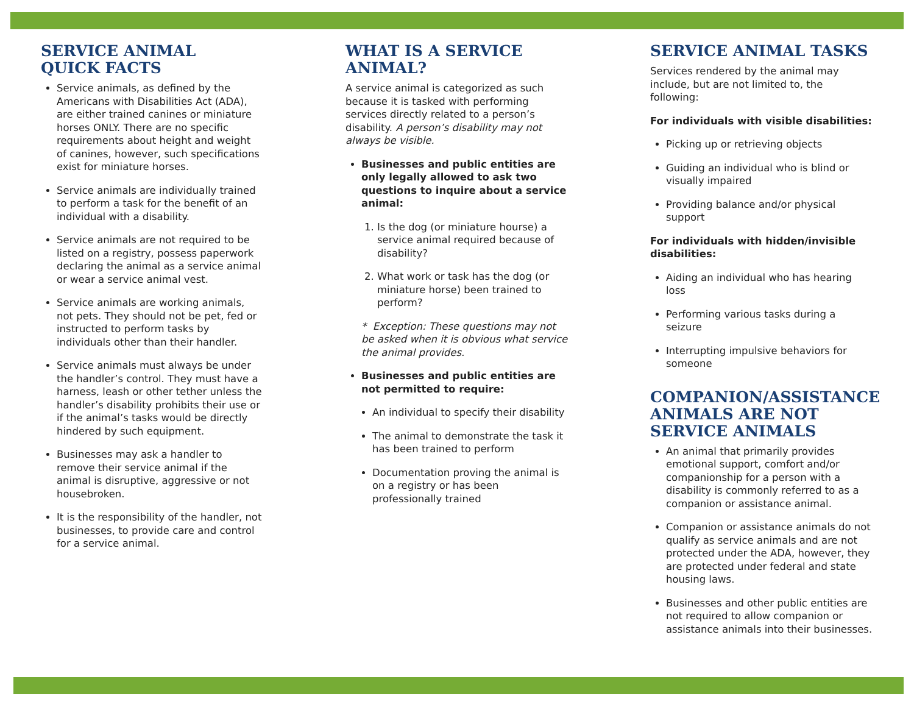SERVICE ANIMAL
QUICK FACTS
Service animals, as defined by the Americans with Disabilities Act (ADA), are either trained canines or miniature horses ONLY. There are no specific requirements about height and weight of canines, however, such specifications exist for miniature horses.
Service animals are individually trained to perform a task for the benefit of an individual with a disability.
Service animals are not required to be listed on a registry, possess paperwork declaring the animal as a service animal or wear a service animal vest.
Service animals are working animals, not pets. They should not be pet, fed or instructed to perform tasks by individuals other than their handler.
Service animals must always be under the handler’s control. They must have a harness, leash or other tether unless the handler’s disability prohibits their use or if the animal’s tasks would be directly hindered by such equipment.
Businesses may ask a handler to remove their service animal if the animal is disruptive, aggressive or not housebroken.
It is the responsibility of the handler, not businesses, to provide care and control for a service animal.
WHAT IS A SERVICE ANIMAL?
A service animal is categorized as such because it is tasked with performing services directly related to a person’s disability. A person’s disability may not always be visible.
Businesses and public entities are only legally allowed to ask two questions to inquire about a service animal:
1. Is the dog (or miniature hourse) a service animal required because of disability?
2. What work or task has the dog (or miniature horse) been trained to perform?
* Exception: These questions may not be asked when it is obvious what service the animal provides.
Businesses and public entities are not permitted to require:
An individual to specify their disability
The animal to demonstrate the task it has been trained to perform
Documentation proving the animal is on a registry or has been professionally trained
SERVICE ANIMAL TASKS
Services rendered by the animal may include, but are not limited to, the following:
For individuals with visible disabilities:
Picking up or retrieving objects
Guiding an individual who is blind or visually impaired
Providing balance and/or physical support
For individuals with hidden/invisible disabilities:
Aiding an individual who has hearing loss
Performing various tasks during a seizure
Interrupting impulsive behaviors for someone
COMPANION/ASSISTANCE ANIMALS ARE NOT SERVICE ANIMALS
An animal that primarily provides emotional support, comfort and/or companionship for a person with a disability is commonly referred to as a companion or assistance animal.
Companion or assistance animals do not qualify as service animals and are not protected under the ADA, however, they are protected under federal and state housing laws.
Businesses and other public entities are not required to allow companion or assistance animals into their businesses.